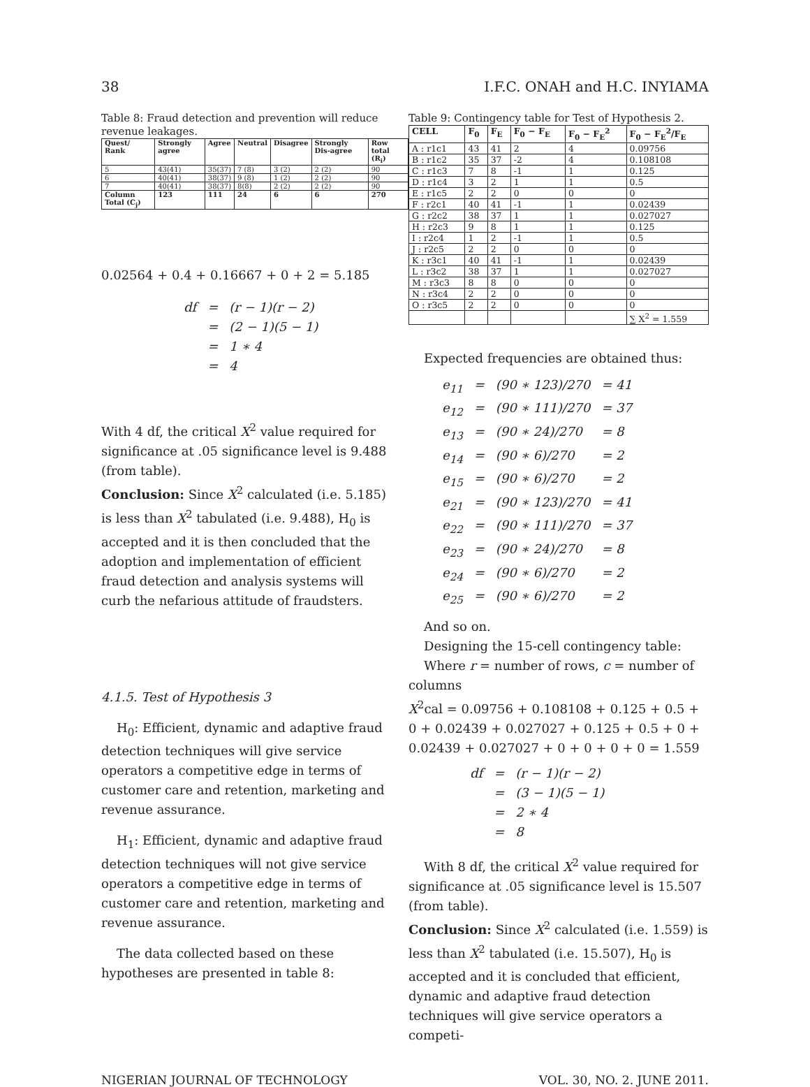38 I.F.C. ONAH and H.C. INYIAMA
Table 8: Fraud detection and prevention will reduce revenue leakages.
| Quest/ Rank | Strongly agree | Agree | Neutral | Disagree | Strongly Dis-agree | Row total (R<sub>i</sub>) |
| --- | --- | --- | --- | --- | --- | --- |
| 5 | 43(41) | 35(37) | 7 (8) | 3 (2) | 2 (2) | 90 |
| 6 | 40(41) | 38(37) | 9 (8) | 1 (2) | 2 (2) | 90 |
| 7 | 40(41) | 38(37) | 8(8) | 2 (2) | 2 (2) | 90 |
| Column Total (C<sub>j</sub>) | 123 | 111 | 24 | 6 | 6 | 270 |
0.02564 + 0.4 + 0.16667 + 0 + 2 = 5.185
| df | = | (r − 1)(r − 2) |
| | = | (2 − 1)(5 − 1) |
| | = | 1 ∗ 4 |
| | = | 4 |
With 4 df, the critical X<sup>2</sup> value required for significance at .05 significance level is 9.488 (from table).
Conclusion: Since X<sup>2</sup> calculated (i.e. 5.185) is less than X<sup>2</sup> tabulated (i.e. 9.488), H<sub>0</sub> is accepted and it is then concluded that the adoption and implementation of efficient fraud detection and analysis systems will curb the nefarious attitude of fraudsters.
4.1.5. Test of Hypothesis 3
H<sub>0</sub>: Efficient, dynamic and adaptive fraud detection techniques will give service operators a competitive edge in terms of customer care and retention, marketing and revenue assurance.
H<sub>1</sub>: Efficient, dynamic and adaptive fraud detection techniques will not give service operators a competitive edge in terms of customer care and retention, marketing and revenue assurance.
The data collected based on these hypotheses are presented in table 8:
Table 9: Contingency table for Test of Hypothesis 2.
| CELL | F<sub>0</sub> | F<sub>E</sub> | F<sub>0</sub> − F<sub>E</sub> | F<sub>0</sub> − F<sub>E</sub><sup>2</sup> | F<sub>0</sub> − F<sub>E</sub><sup>2</sup>/F<sub>E</sub> |
| --- | --- | --- | --- | --- | --- |
| A : r1c1 | 43 | 41 | 2 | 4 | 0.09756 |
| B : r1c2 | 35 | 37 | -2 | 4 | 0.108108 |
| C : r1c3 | 7 | 8 | -1 | 1 | 0.125 |
| D : r1c4 | 3 | 2 | 1 | 1 | 0.5 |
| E : r1c5 | 2 | 2 | 0 | 0 | 0 |
| F : r2c1 | 40 | 41 | -1 | 1 | 0.02439 |
| G : r2c2 | 38 | 37 | 1 | 1 | 0.027027 |
| H : r2c3 | 9 | 8 | 1 | 1 | 0.125 |
| I : r2c4 | 1 | 2 | -1 | 1 | 0.5 |
| J : r2c5 | 2 | 2 | 0 | 0 | 0 |
| K : r3c1 | 40 | 41 | -1 | 1 | 0.02439 |
| L : r3c2 | 38 | 37 | 1 | 1 | 0.027027 |
| M : r3c3 | 8 | 8 | 0 | 0 | 0 |
| N : r3c4 | 2 | 2 | 0 | 0 | 0 |
| O : r3c5 | 2 | 2 | 0 | 0 | 0 |
| | | | | | ∑ X<sup>2</sup> = 1.559 |
Expected frequencies are obtained thus:
| e<sub>11</sub> | = | (90 ∗ 123)/270 | = 41 |
| e<sub>12</sub> | = | (90 ∗ 111)/270 | = 37 |
| e<sub>13</sub> | = | (90 ∗ 24)/270 | = 8 |
| e<sub>14</sub> | = | (90 ∗ 6)/270 | = 2 |
| e<sub>15</sub> | = | (90 ∗ 6)/270 | = 2 |
| e<sub>21</sub> | = | (90 ∗ 123)/270 | = 41 |
| e<sub>22</sub> | = | (90 ∗ 111)/270 | = 37 |
| e<sub>23</sub> | = | (90 ∗ 24)/270 | = 8 |
| e<sub>24</sub> | = | (90 ∗ 6)/270 | = 2 |
| e<sub>25</sub> | = | (90 ∗ 6)/270 | = 2 |
And so on.
Designing the 15-cell contingency table:
Where r = number of rows, c = number of columns
X<sup>2</sup>cal = 0.09756 + 0.108108 + 0.125 + 0.5 + 0 + 0.02439 + 0.027027 + 0.125 + 0.5 + 0 + 0.02439 + 0.027027 + 0 + 0 + 0 + 0 = 1.559
| df | = | (r − 1)(r − 2) |
| | = | (3 − 1)(5 − 1) |
| | = | 2 ∗ 4 |
| | = | 8 |
With 8 df, the critical X<sup>2</sup> value required for significance at .05 significance level is 15.507 (from table).
Conclusion: Since X<sup>2</sup> calculated (i.e. 1.559) is less than X<sup>2</sup> tabulated (i.e. 15.507), H<sub>0</sub> is accepted and it is concluded that efficient, dynamic and adaptive fraud detection techniques will give service operators a competi-
NIGERIAN JOURNAL OF TECHNOLOGY VOL. 30, NO. 2. JUNE 2011.